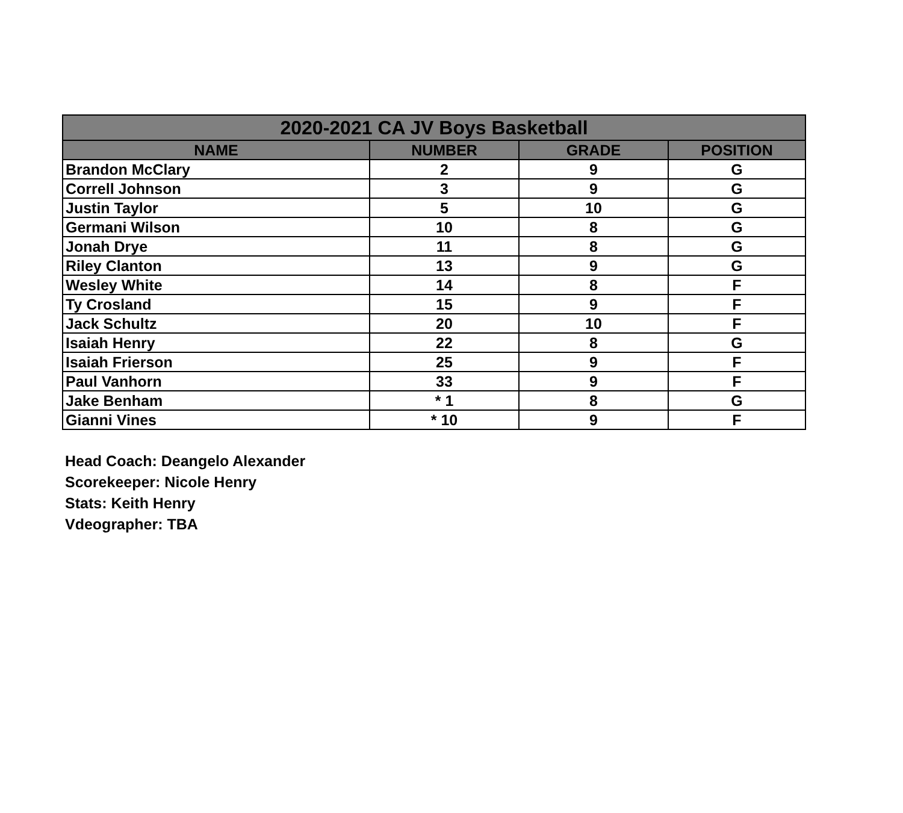| 2020-2021 CA JV Boys Basketball | | | |
| --- | --- | --- | --- |
| NAME | NUMBER | GRADE | POSITION |
| Brandon McClary | 2 | 9 | G |
| Correll Johnson | 3 | 9 | G |
| Justin Taylor | 5 | 10 | G |
| Germani Wilson | 10 | 8 | G |
| Jonah Drye | 11 | 8 | G |
| Riley Clanton | 13 | 9 | G |
| Wesley White | 14 | 8 | F |
| Ty Crosland | 15 | 9 | F |
| Jack Schultz | 20 | 10 | F |
| Isaiah Henry | 22 | 8 | G |
| Isaiah Frierson | 25 | 9 | F |
| Paul Vanhorn | 33 | 9 | F |
| Jake Benham | * 1 | 8 | G |
| Gianni Vines | * 10 | 9 | F |
Head Coach: Deangelo Alexander
Scorekeeper: Nicole Henry
Stats: Keith Henry
Vdeographer: TBA